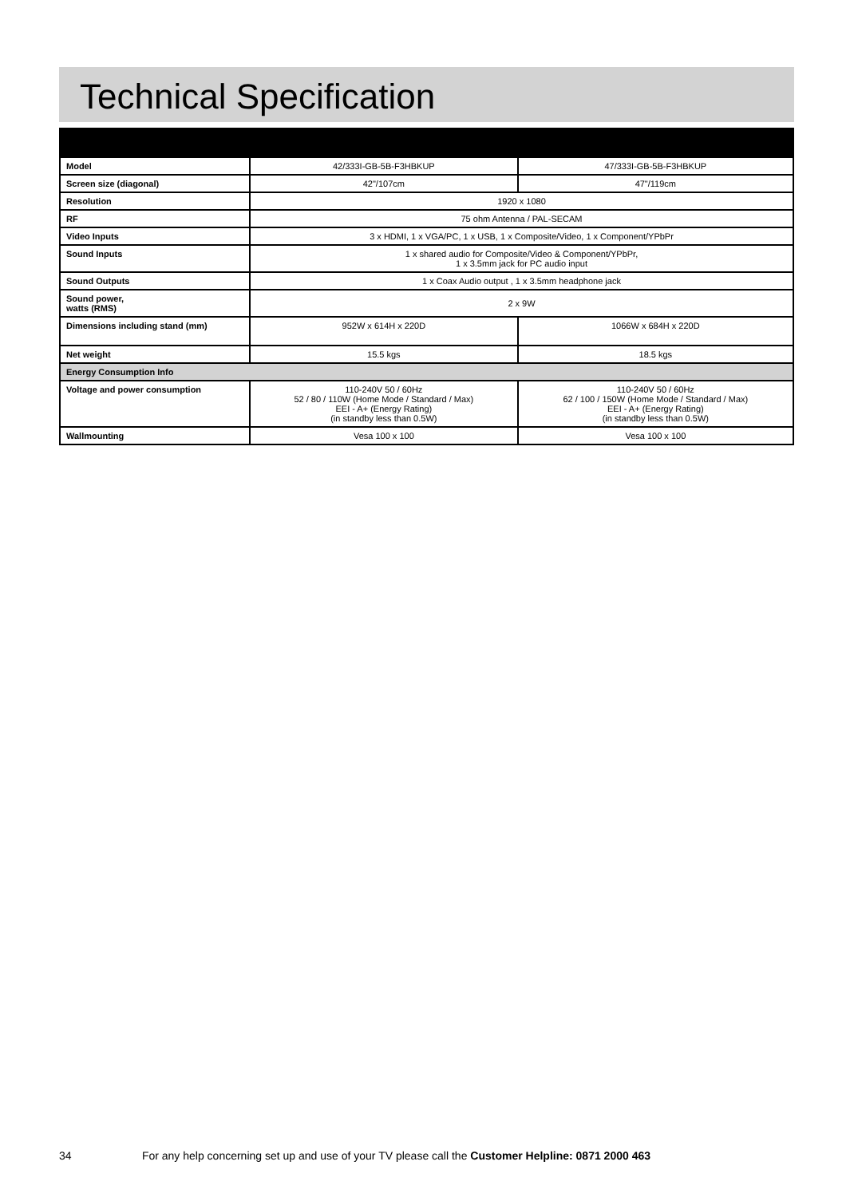Technical Specification
| Model | 42/333I-GB-5B-F3HBKUP | 47/333I-GB-5B-F3HBKUP |
| Screen size (diagonal) | 42"/107cm | 47"/119cm |
| Resolution | 1920 x 1080 | |
| RF | 75 ohm Antenna / PAL-SECAM | |
| Video Inputs | 3 x HDMI, 1 x VGA/PC, 1 x USB, 1 x Composite/Video, 1 x Component/YPbPr | |
| Sound Inputs | 1 x shared audio for Composite/Video & Component/YPbPr, 1 x 3.5mm jack for PC audio input | |
| Sound Outputs | 1 x Coax Audio output , 1 x 3.5mm headphone jack | |
| Sound power, watts (RMS) | 2 x 9W | |
| Dimensions including stand (mm) | 952W x 614H x 220D | 1066W x 684H x 220D |
| Net weight | 15.5 kgs | 18.5 kgs |
| Energy Consumption Info | | |
| Voltage and power consumption | 110-240V 50 / 60Hz 52 / 80 / 110W (Home Mode / Standard / Max) EEI - A+ (Energy Rating) (in standby less than 0.5W) | 110-240V 50 / 60Hz 62 / 100 / 150W (Home Mode / Standard / Max) EEI - A+ (Energy Rating) (in standby less than 0.5W) |
| Wallmounting | Vesa 100 x 100 | Vesa 100 x 100 |
34 For any help concerning set up and use of your TV please call the Customer Helpline: 0871 2000 463